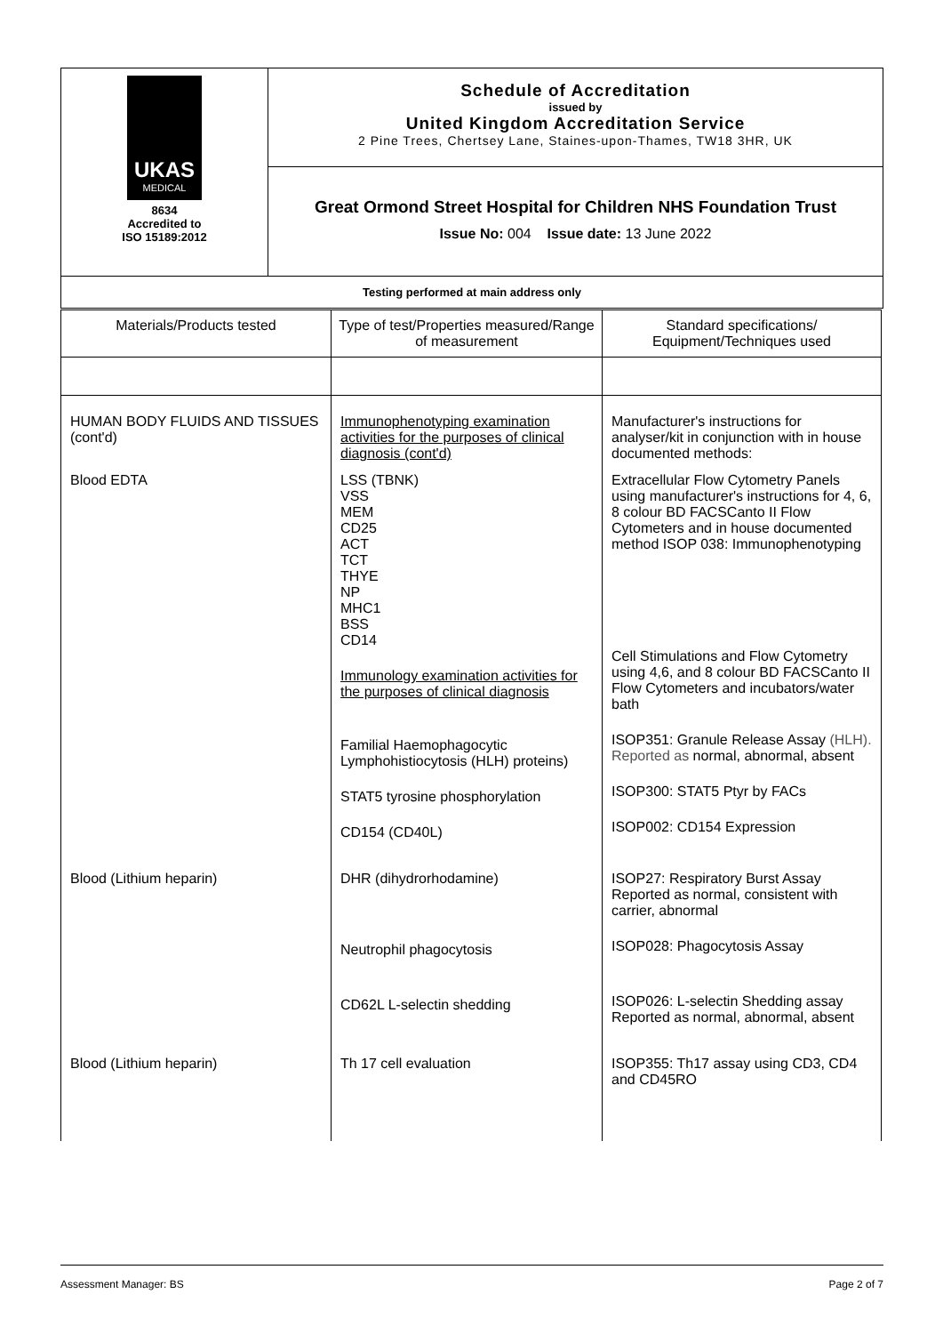| UKAS MEDICAL 8634 Accredited to ISO 15189:2012 | Schedule of Accreditation issued by United Kingdom Accreditation Service 2 Pine Trees, Chertsey Lane, Staines-upon-Thames, TW18 3HR, UK |
| | Great Ormond Street Hospital for Children NHS Foundation Trust Issue No: 004 Issue date: 13 June 2022 |
| Testing performed at main address only | |
| Materials/Products tested | Type of test/Properties measured/Range of measurement | Standard specifications/ Equipment/Techniques used |
| --- | --- | --- |
| HUMAN BODY FLUIDS AND TISSUES (cont'd) | Immunophenotyping examination activities for the purposes of clinical diagnosis (cont'd) | Manufacturer's instructions for analyser/kit in conjunction with in house documented methods: |
| Blood EDTA | LSS (TBNK) VSS MEM CD25 ACT TCT THYE NP MHC1 BSS CD14 Immunology examination activities for the purposes of clinical diagnosis Familial Haemophagocytic Lymphohistiocytosis (HLH) proteins) STAT5 tyrosine phosphorylation CD154 (CD40L) | Extracellular Flow Cytometry Panels using manufacturer's instructions for 4, 6, 8 colour BD FACSCanto II Flow Cytometers and in house documented method ISOP 038: Immunophenotyping Cell Stimulations and Flow Cytometry using 4,6, and 8 colour BD FACSCanto II Flow Cytometers and incubators/water bath ISOP351: Granule Release Assay (HLH). Reported as normal, abnormal, absent ISOP300: STAT5 Ptyr by FACs ISOP002: CD154 Expression |
| Blood (Lithium heparin) | DHR (dihydrorhodamine) Neutrophil phagocytosis CD62L L-selectin shedding | ISOP27: Respiratory Burst Assay Reported as normal, consistent with carrier, abnormal ISOP028: Phagocytosis Assay ISOP026: L-selectin Shedding assay Reported as normal, abnormal, absent |
| Blood (Lithium heparin) | Th 17 cell evaluation | ISOP355: Th17 assay using CD3, CD4 and CD45RO |
Assessment Manager: BS Page 2 of 7